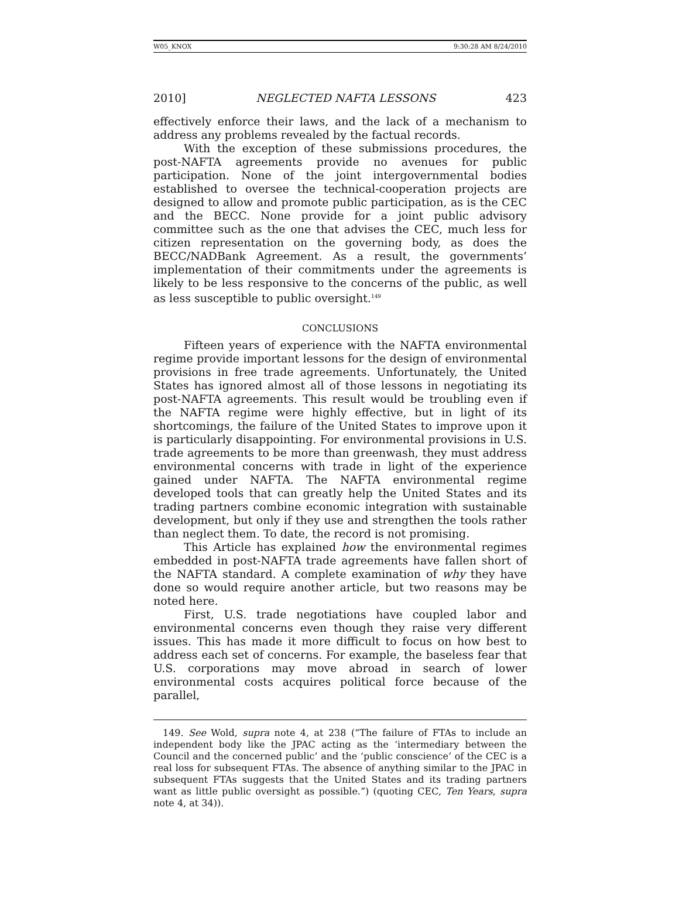W05_KNOX 9:30:28 AM 8/24/2010
2010] NEGLECTED NAFTA LESSONS 423
effectively enforce their laws, and the lack of a mechanism to address any problems revealed by the factual records.
With the exception of these submissions procedures, the post-NAFTA agreements provide no avenues for public participation. None of the joint intergovernmental bodies established to oversee the technical-cooperation projects are designed to allow and promote public participation, as is the CEC and the BECC. None provide for a joint public advisory committee such as the one that advises the CEC, much less for citizen representation on the governing body, as does the BECC/NADBank Agreement. As a result, the governments’ implementation of their commitments under the agreements is likely to be less responsive to the concerns of the public, as well as less susceptible to public oversight.<sup>149</sup>
CONCLUSIONS
Fifteen years of experience with the NAFTA environmental regime provide important lessons for the design of environmental provisions in free trade agreements. Unfortunately, the United States has ignored almost all of those lessons in negotiating its post-NAFTA agreements. This result would be troubling even if the NAFTA regime were highly effective, but in light of its shortcomings, the failure of the United States to improve upon it is particularly disappointing. For environmental provisions in U.S. trade agreements to be more than greenwash, they must address environmental concerns with trade in light of the experience gained under NAFTA. The NAFTA environmental regime developed tools that can greatly help the United States and its trading partners combine economic integration with sustainable development, but only if they use and strengthen the tools rather than neglect them. To date, the record is not promising.
This Article has explained how the environmental regimes embedded in post-NAFTA trade agreements have fallen short of the NAFTA standard. A complete examination of why they have done so would require another article, but two reasons may be noted here.
First, U.S. trade negotiations have coupled labor and environmental concerns even though they raise very different issues. This has made it more difficult to focus on how best to address each set of concerns. For example, the baseless fear that U.S. corporations may move abroad in search of lower environmental costs acquires political force because of the parallel,
149. See Wold, supra note 4, at 238 (“The failure of FTAs to include an independent body like the JPAC acting as the ‘intermediary between the Council and the concerned public’ and the ‘public conscience’ of the CEC is a real loss for subsequent FTAs. The absence of anything similar to the JPAC in subsequent FTAs suggests that the United States and its trading partners want as little public oversight as possible.”) (quoting CEC, Ten Years, supra note 4, at 34)).